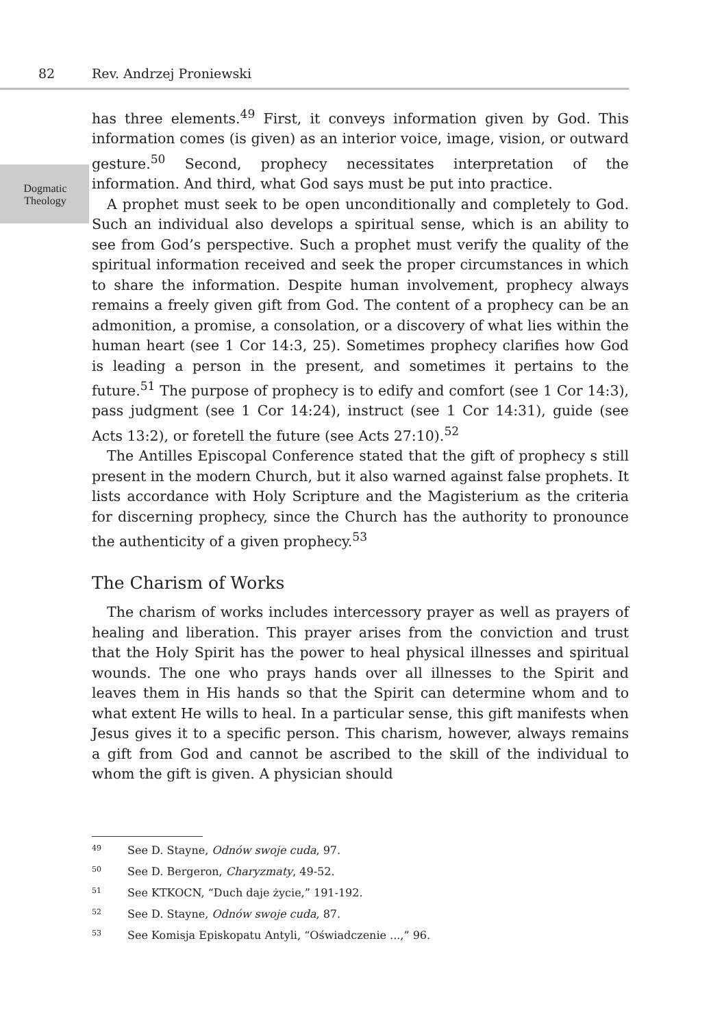82 Rev. Andrzej Proniewski
Dogmatic Theology
has three elements.<sup>49</sup> First, it conveys information given by God. This information comes (is given) as an interior voice, image, vision, or outward gesture.<sup>50</sup> Second, prophecy necessitates interpretation of the information. And third, what God says must be put into practice.
A prophet must seek to be open unconditionally and completely to God. Such an individual also develops a spiritual sense, which is an ability to see from God’s perspective. Such a prophet must verify the quality of the spiritual information received and seek the proper circumstances in which to share the information. Despite human involvement, prophecy always remains a freely given gift from God. The content of a prophecy can be an admonition, a promise, a consolation, or a discovery of what lies within the human heart (see 1 Cor 14:3, 25). Sometimes prophecy clarifies how God is leading a person in the present, and sometimes it pertains to the future.<sup>51</sup> The purpose of prophecy is to edify and comfort (see 1 Cor 14:3), pass judgment (see 1 Cor 14:24), instruct (see 1 Cor 14:31), guide (see Acts 13:2), or foretell the future (see Acts 27:10).<sup>52</sup>
The Antilles Episcopal Conference stated that the gift of prophecy s still present in the modern Church, but it also warned against false prophets. It lists accordance with Holy Scripture and the Magisterium as the criteria for discerning prophecy, since the Church has the authority to pronounce the authenticity of a given prophecy.<sup>53</sup>
The Charism of Works
The charism of works includes intercessory prayer as well as prayers of healing and liberation. This prayer arises from the conviction and trust that the Holy Spirit has the power to heal physical illnesses and spiritual wounds. The one who prays hands over all illnesses to the Spirit and leaves them in His hands so that the Spirit can determine whom and to what extent He wills to heal. In a particular sense, this gift manifests when Jesus gives it to a specific person. This charism, however, always remains a gift from God and cannot be ascribed to the skill of the individual to whom the gift is given. A physician should
<sup>49</sup> See D. Stayne, Odnów swoje cuda, 97.
<sup>50</sup> See D. Bergeron, Charyzmaty, 49-52.
<sup>51</sup> See KTKOCN, “Duch daje życie,” 191-192.
<sup>52</sup> See D. Stayne, Odnów swoje cuda, 87.
<sup>53</sup> See Komisja Episkopatu Antyli, “Oświadczenie ...,” 96.